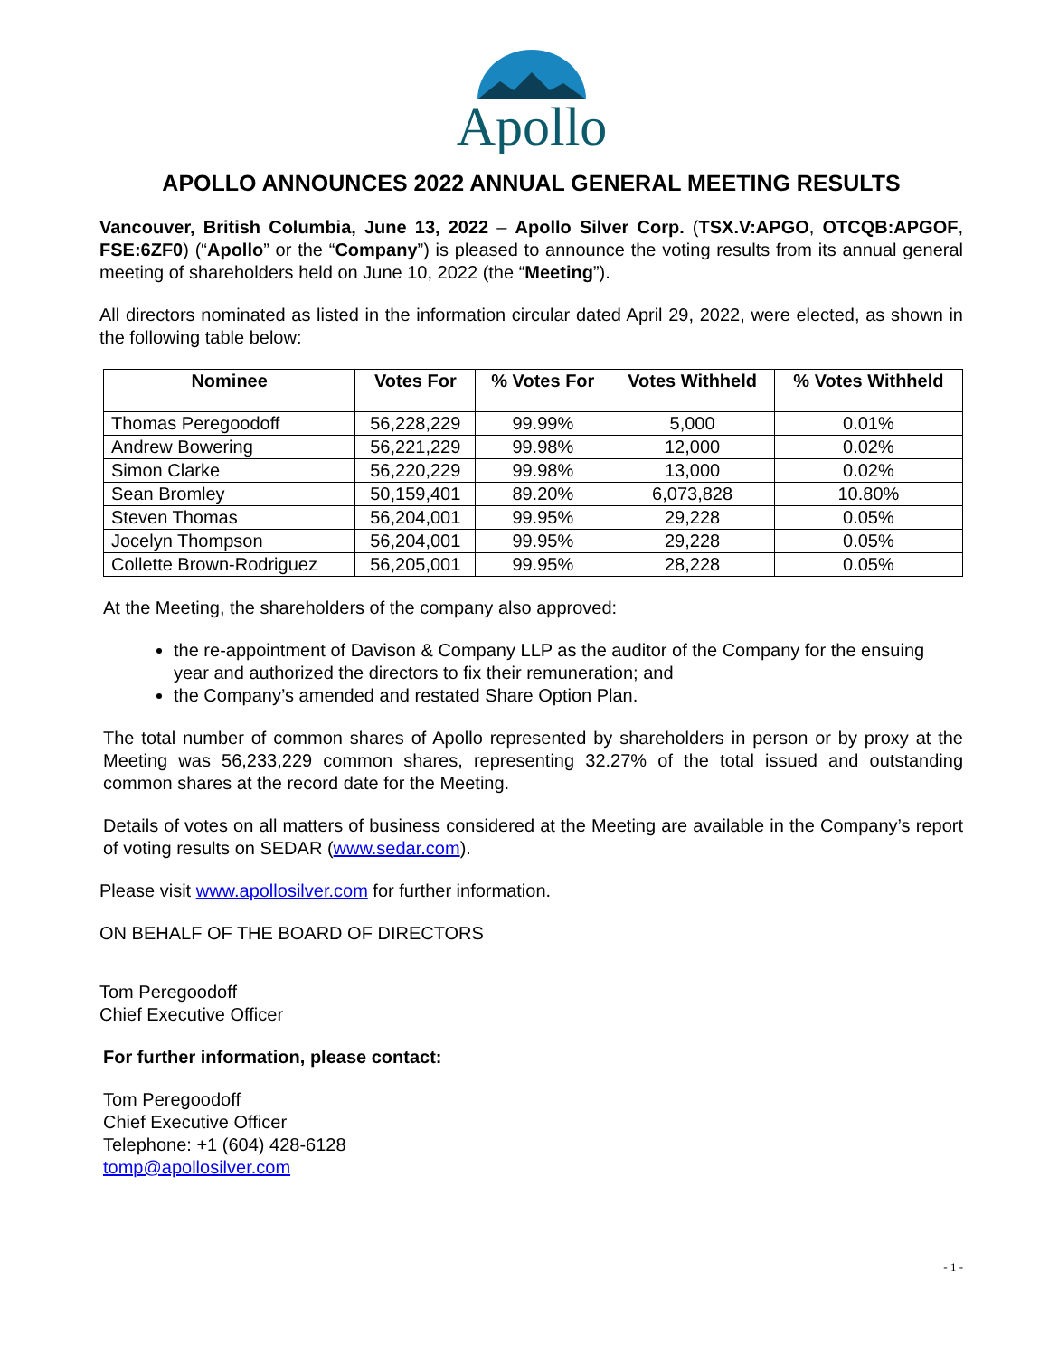Apollo
APOLLO ANNOUNCES 2022 ANNUAL GENERAL MEETING RESULTS
Vancouver, British Columbia, June 13, 2022 – Apollo Silver Corp. (TSX.V:APGO, OTCQB:APGOF, FSE:6ZF0) (“Apollo” or the “Company”) is pleased to announce the voting results from its annual general meeting of shareholders held on June 10, 2022 (the “Meeting”).
All directors nominated as listed in the information circular dated April 29, 2022, were elected, as shown in the following table below:
| Nominee | Votes For | % Votes For | Votes Withheld | % Votes Withheld |
| --- | --- | --- | --- | --- |
| Thomas Peregoodoff | 56,228,229 | 99.99% | 5,000 | 0.01% |
| Andrew Bowering | 56,221,229 | 99.98% | 12,000 | 0.02% |
| Simon Clarke | 56,220,229 | 99.98% | 13,000 | 0.02% |
| Sean Bromley | 50,159,401 | 89.20% | 6,073,828 | 10.80% |
| Steven Thomas | 56,204,001 | 99.95% | 29,228 | 0.05% |
| Jocelyn Thompson | 56,204,001 | 99.95% | 29,228 | 0.05% |
| Collette Brown-Rodriguez | 56,205,001 | 99.95% | 28,228 | 0.05% |
At the Meeting, the shareholders of the company also approved:
the re-appointment of Davison & Company LLP as the auditor of the Company for the ensuing year and authorized the directors to fix their remuneration; and
the Company’s amended and restated Share Option Plan.
The total number of common shares of Apollo represented by shareholders in person or by proxy at the Meeting was 56,233,229 common shares, representing 32.27% of the total issued and outstanding common shares at the record date for the Meeting.
Details of votes on all matters of business considered at the Meeting are available in the Company’s report of voting results on SEDAR (www.sedar.com).
Please visit www.apollosilver.com for further information.
ON BEHALF OF THE BOARD OF DIRECTORS
Tom Peregoodoff
Chief Executive Officer
For further information, please contact:
Tom Peregoodoff
Chief Executive Officer
Telephone: +1 (604) 428-6128
tomp@apollosilver.com
- 1 -